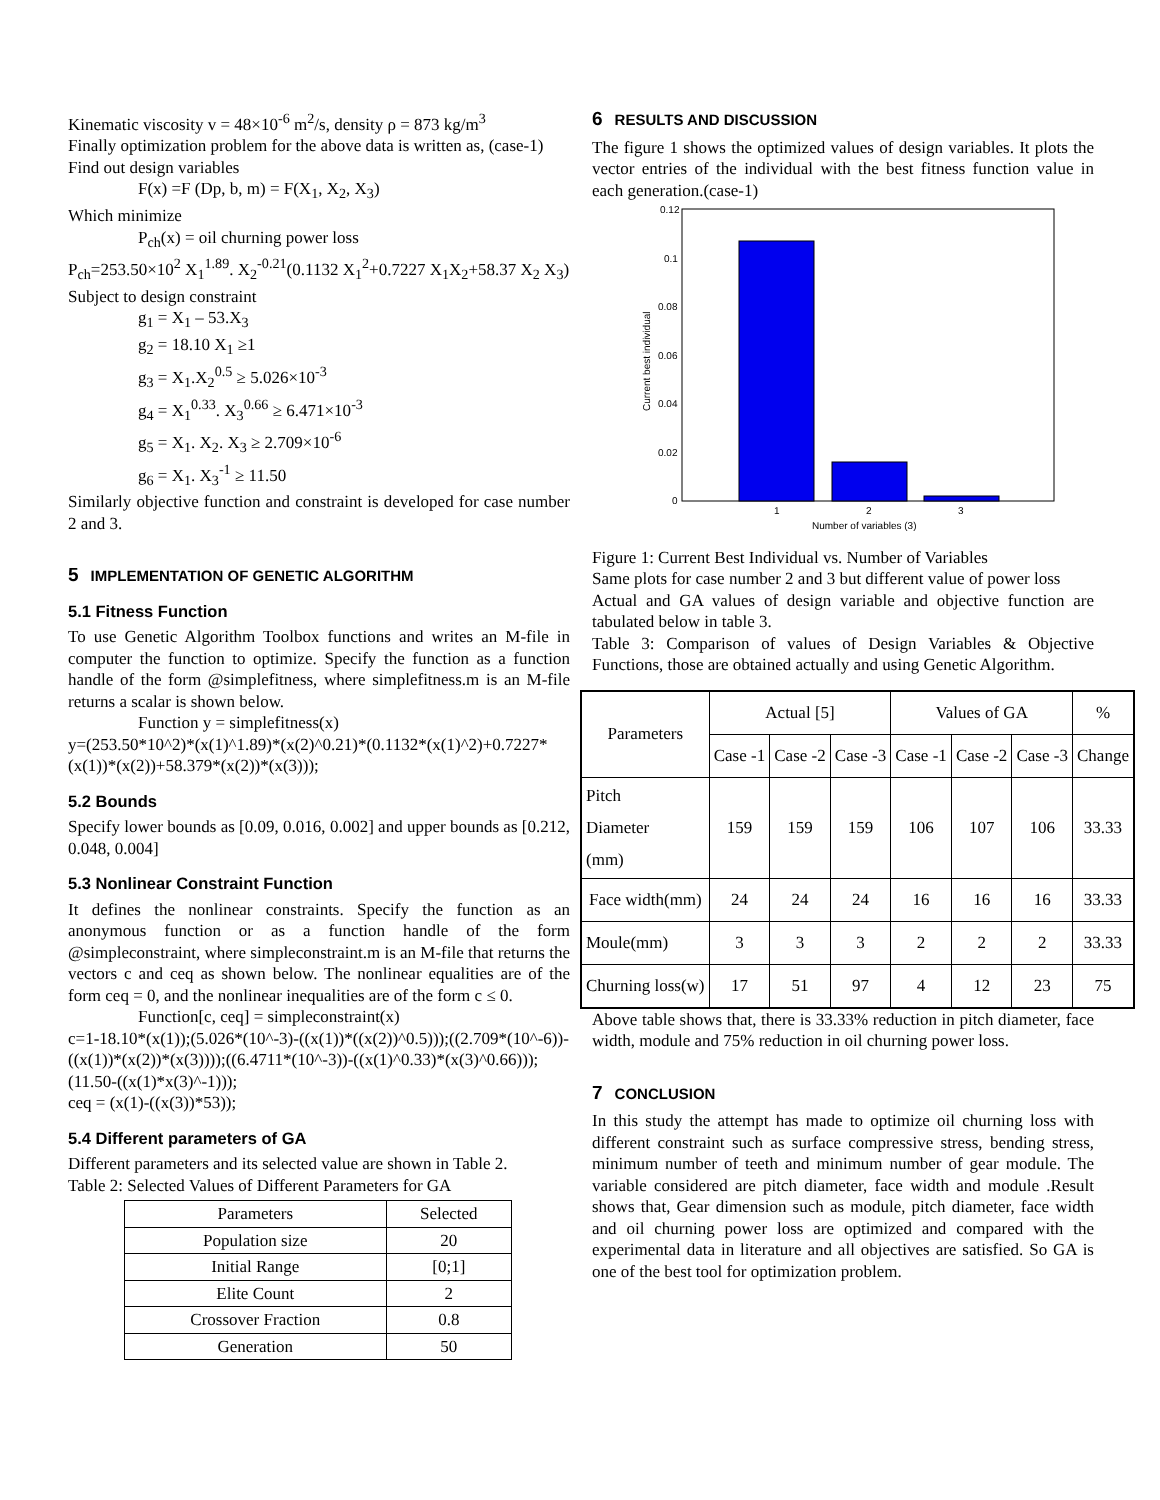Kinematic viscosity v = 48×10<sup>-6</sup> m<sup>2</sup>/s, density ρ = 873 kg/m<sup>3</sup>
Finally optimization problem for the above data is written as, (case-1)
Find out design variables
F(x) =F (Dp, b, m) = F(X<sub>1</sub>, X<sub>2</sub>, X<sub>3</sub>)
Which minimize
P<sub>ch</sub>(x) = oil churning power loss
P<sub>ch</sub>=253.50×10<sup>2</sup> X<sub>1</sub><sup>1.89</sup>. X<sub>2</sub><sup>-0.21</sup>(0.1132 X<sub>1</sub><sup>2</sup>+0.7227 X<sub>1</sub>X<sub>2</sub>+58.37 X<sub>2</sub> X<sub>3</sub>)
Subject to design constraint
g<sub>1</sub> = X<sub>1</sub> – 53.X<sub>3</sub>
g<sub>2</sub> = 18.10 X<sub>1</sub> ≥1
g<sub>3</sub> = X<sub>1</sub>.X<sub>2</sub><sup>0.5</sup> ≥ 5.026×10<sup>-3</sup>
g<sub>4</sub> = X<sub>1</sub><sup>0.33</sup>. X<sub>3</sub><sup>0.66</sup> ≥ 6.471×10<sup>-3</sup>
g<sub>5</sub> = X<sub>1</sub>. X<sub>2</sub>. X<sub>3</sub> ≥ 2.709×10<sup>-6</sup>
g<sub>6</sub> = X<sub>1</sub>. X<sub>3</sub><sup>-1</sup> ≥ 11.50
Similarly objective function and constraint is developed for case number 2 and 3.
5 IMPLEMENTATION OF GENETIC ALGORITHM
5.1 Fitness Function
To use Genetic Algorithm Toolbox functions and writes an M-file in computer the function to optimize. Specify the function as a function handle of the form @simplefitness, where simplefitness.m is an M-file returns a scalar is shown below.
Function y = simplefitness(x)
y=(253.50*10^2)*(x(1)^1.89)*(x(2)^0.21)*(0.1132*(x(1)^2)+0.7227*(x(1))*(x(2))+58.379*(x(2))*(x(3)));
5.2 Bounds
Specify lower bounds as [0.09, 0.016, 0.002] and upper bounds as [0.212, 0.048, 0.004]
5.3 Nonlinear Constraint Function
It defines the nonlinear constraints. Specify the function as an anonymous function or as a function handle of the form @simpleconstraint, where simpleconstraint.m is an M-file that returns the vectors c and ceq as shown below. The nonlinear equalities are of the form ceq = 0, and the nonlinear inequalities are of the form c ≤ 0.
Function[c, ceq] = simpleconstraint(x)
c=1-18.10*(x(1));(5.026*(10^-3)-((x(1))*((x(2))^0.5)));((2.709*(10^-6))-((x(1))*(x(2))*(x(3))));((6.4711*(10^-3))-((x(1)^0.33)*(x(3)^0.66)));(11.50-((x(1)*x(3)^-1)));
ceq = (x(1)-((x(3))*53));
5.4 Different parameters of GA
Different parameters and its selected value are shown in Table 2.
Table 2: Selected Values of Different Parameters for GA
| Parameters | Selected |
| --- | --- |
| Population size | 20 |
| Initial Range | [0;1] |
| Elite Count | 2 |
| Crossover Fraction | 0.8 |
| Generation | 50 |
6 RESULTS AND DISCUSSION
The figure 1 shows the optimized values of design variables. It plots the vector entries of the individual with the best fitness function value in each generation.(case-1)
0.12
0.1
0.08
0.06
0.04
0.02
0
1
2
3
Number of variables (3)
Current best individual
Figure 1: Current Best Individual vs. Number of Variables
Same plots for case number 2 and 3 but different value of power loss
Actual and GA values of design variable and objective function are tabulated below in table 3.
Table 3: Comparison of values of Design Variables & Objective Functions, those are obtained actually and using Genetic Algorithm.
| Parameters | Actual [5] | | | Values of GA | | | % |
| --- | --- | --- | --- | --- | --- | --- | --- |
| | Case -1 | Case -2 | Case -3 | Case -1 | Case -2 | Case -3 | Change |
| Pitch Diameter (mm) | 159 | 159 | 159 | 106 | 107 | 106 | 33.33 |
| Face width(mm) | 24 | 24 | 24 | 16 | 16 | 16 | 33.33 |
| Moule(mm) | 3 | 3 | 3 | 2 | 2 | 2 | 33.33 |
| Churning loss(w) | 17 | 51 | 97 | 4 | 12 | 23 | 75 |
Above table shows that, there is 33.33% reduction in pitch diameter, face width, module and 75% reduction in oil churning power loss.
7 CONCLUSION
In this study the attempt has made to optimize oil churning loss with different constraint such as surface compressive stress, bending stress, minimum number of teeth and minimum number of gear module. The variable considered are pitch diameter, face width and module .Result shows that, Gear dimension such as module, pitch diameter, face width and oil churning power loss are optimized and compared with the experimental data in literature and all objectives are satisfied. So GA is one of the best tool for optimization problem.